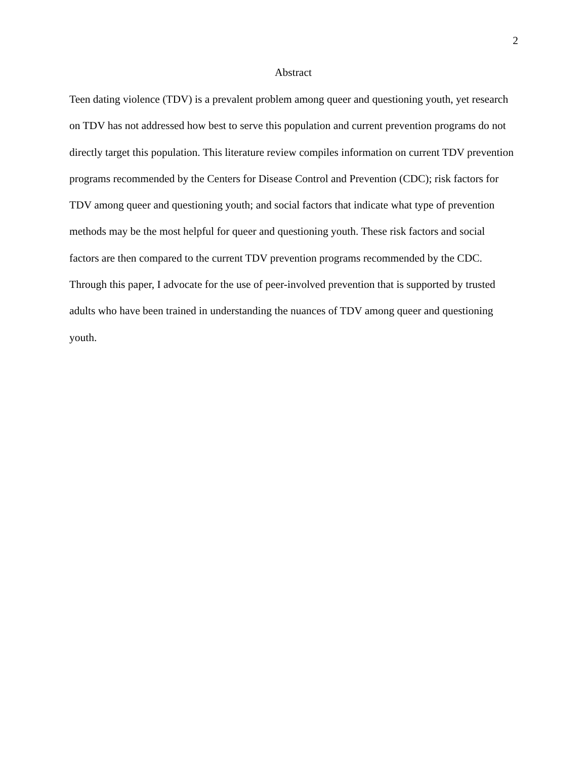2
Abstract
Teen dating violence (TDV) is a prevalent problem among queer and questioning youth, yet research on TDV has not addressed how best to serve this population and current prevention programs do not directly target this population. This literature review compiles information on current TDV prevention programs recommended by the Centers for Disease Control and Prevention (CDC); risk factors for TDV among queer and questioning youth; and social factors that indicate what type of prevention methods may be the most helpful for queer and questioning youth. These risk factors and social factors are then compared to the current TDV prevention programs recommended by the CDC. Through this paper, I advocate for the use of peer-involved prevention that is supported by trusted adults who have been trained in understanding the nuances of TDV among queer and questioning youth.